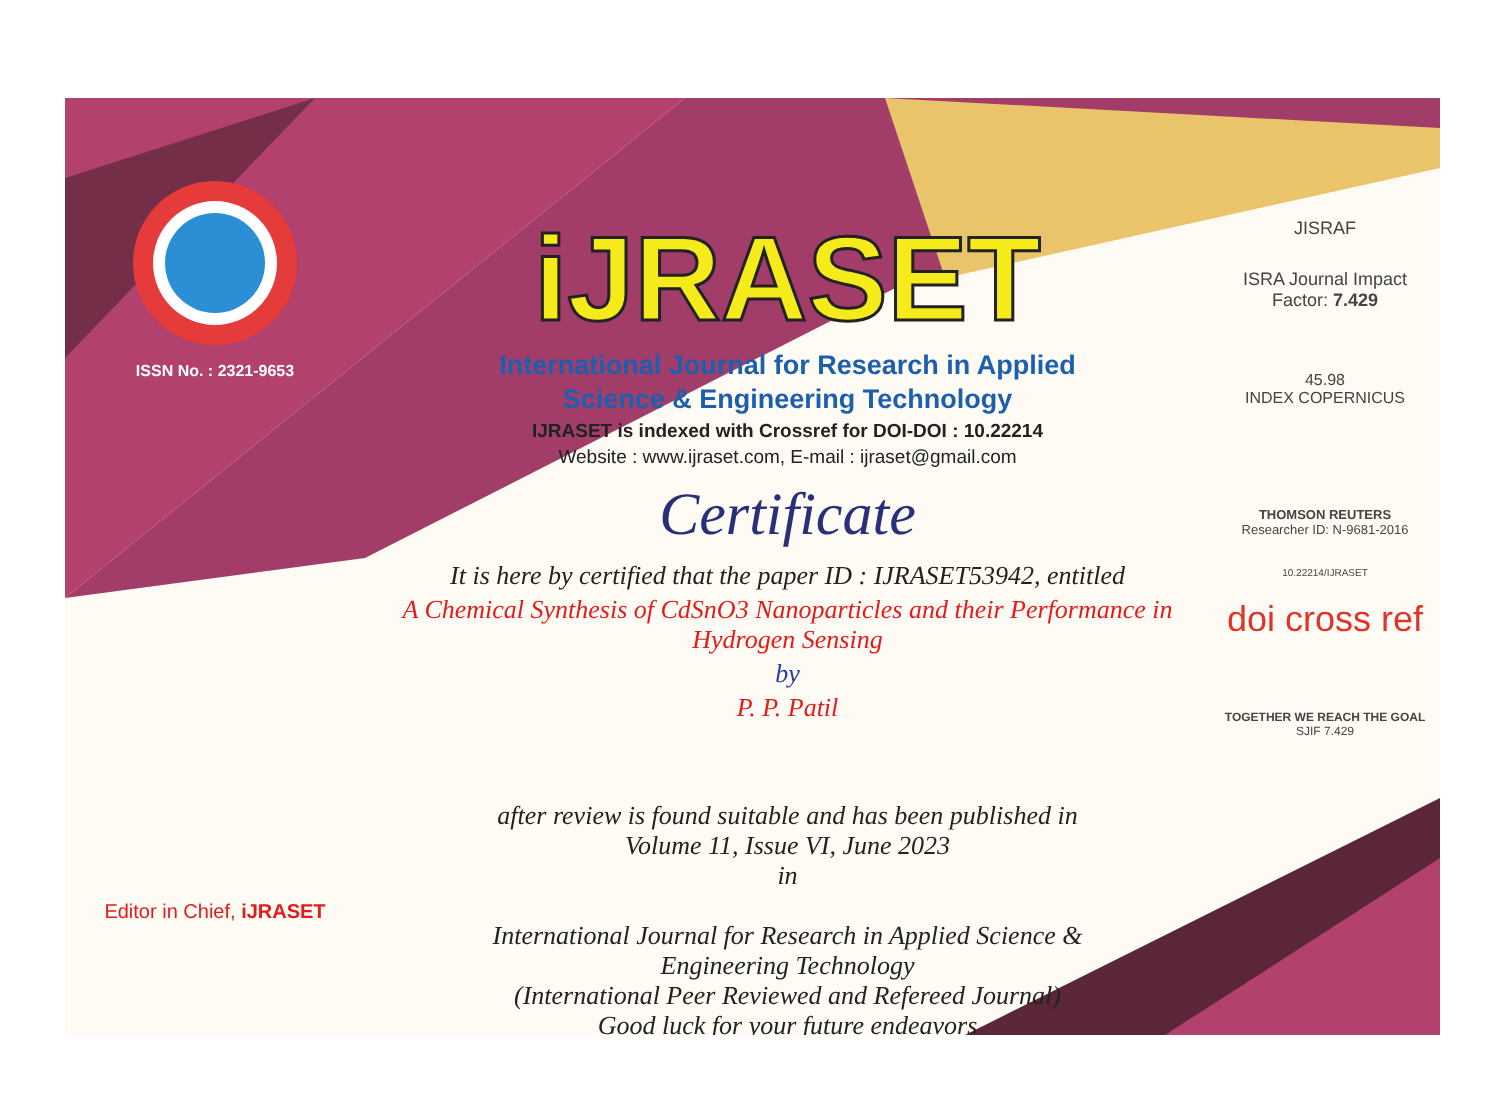ISSN No. : 2321-9653
Editor in Chief, iJRASET
iJRASET
International Journal for Research in Applied
Science & Engineering Technology
IJRASET is indexed with Crossref for DOI-DOI : 10.22214
Website : www.ijraset.com, E-mail : ijraset@gmail.com
Certificate
It is here by certified that the paper ID : IJRASET53942, entitled
A Chemical Synthesis of CdSnO3 Nanoparticles and their Performance in Hydrogen Sensing
by
P. P. Patil
after review is found suitable and has been published in
Volume 11, Issue VI, June 2023
in
International Journal for Research in Applied Science &
Engineering Technology
(International Peer Reviewed and Refereed Journal)
Good luck for your future endeavors
JISRAF
ISRA Journal Impact
Factor: 7.429
45.98
INDEX COPERNICUS
THOMSON REUTERS
Researcher ID: N-9681-2016
10.22214/IJRASET
doi cross ref
TOGETHER WE REACH THE GOAL
SJIF 7.429